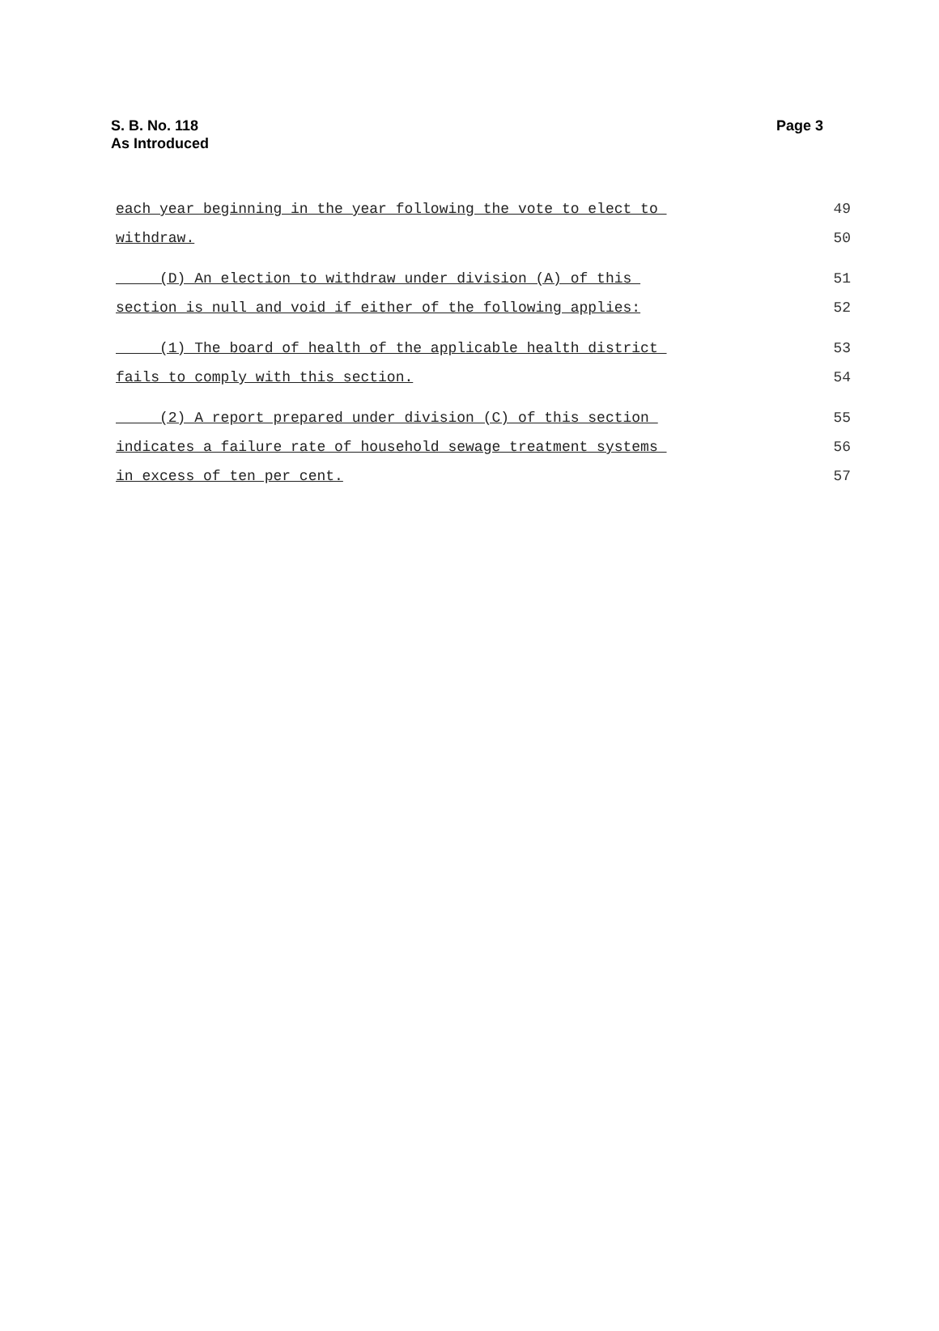S. B. No. 118
As Introduced
Page 3
each year beginning in the year following the vote to elect to 49
withdraw. 50
(D) An election to withdraw under division (A) of this 51
section is null and void if either of the following applies: 52
(1) The board of health of the applicable health district 53
fails to comply with this section. 54
(2) A report prepared under division (C) of this section 55
indicates a failure rate of household sewage treatment systems 56
in excess of ten per cent. 57